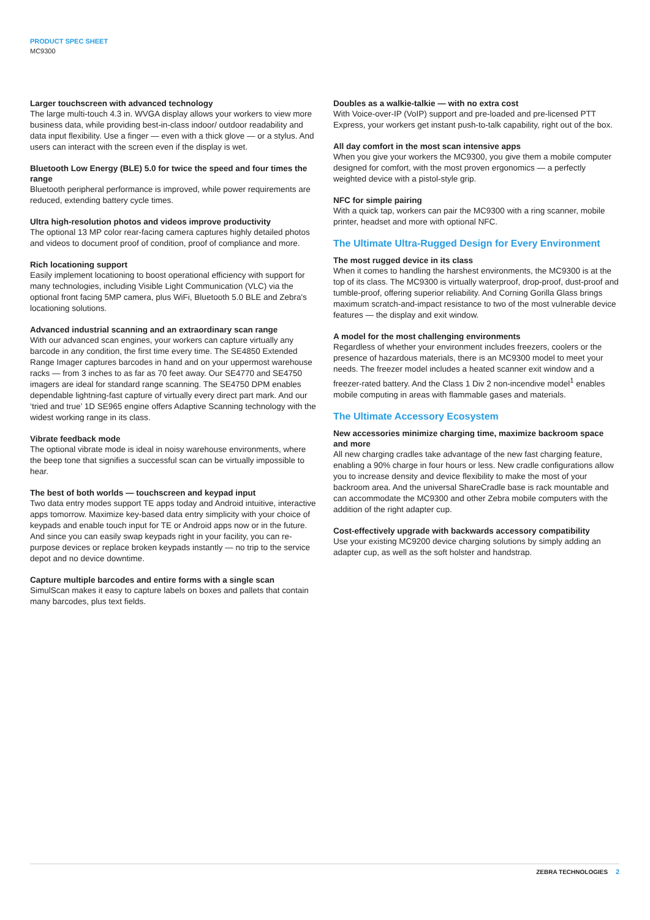PRODUCT SPEC SHEET
MC9300
Larger touchscreen with advanced technology
The large multi-touch 4.3 in. WVGA display allows your workers to view more business data, while providing best-in-class indoor/ outdoor readability and data input flexibility. Use a finger — even with a thick glove — or a stylus. And users can interact with the screen even if the display is wet.
Bluetooth Low Energy (BLE) 5.0 for twice the speed and four times the range
Bluetooth peripheral performance is improved, while power requirements are reduced, extending battery cycle times.
Ultra high-resolution photos and videos improve productivity
The optional 13 MP color rear-facing camera captures highly detailed photos and videos to document proof of condition, proof of compliance and more.
Rich locationing support
Easily implement locationing to boost operational efficiency with support for many technologies, including Visible Light Communication (VLC) via the optional front facing 5MP camera, plus WiFi, Bluetooth 5.0 BLE and Zebra's locationing solutions.
Advanced industrial scanning and an extraordinary scan range
With our advanced scan engines, your workers can capture virtually any barcode in any condition, the first time every time. The SE4850 Extended Range Imager captures barcodes in hand and on your uppermost warehouse racks — from 3 inches to as far as 70 feet away. Our SE4770 and SE4750 imagers are ideal for standard range scanning. The SE4750 DPM enables dependable lightning-fast capture of virtually every direct part mark. And our ‘tried and true’ 1D SE965 engine offers Adaptive Scanning technology with the widest working range in its class.
Vibrate feedback mode
The optional vibrate mode is ideal in noisy warehouse environments, where the beep tone that signifies a successful scan can be virtually impossible to hear.
The best of both worlds — touchscreen and keypad input
Two data entry modes support TE apps today and Android intuitive, interactive apps tomorrow. Maximize key-based data entry simplicity with your choice of keypads and enable touch input for TE or Android apps now or in the future. And since you can easily swap keypads right in your facility, you can re-purpose devices or replace broken keypads instantly — no trip to the service depot and no device downtime.
Capture multiple barcodes and entire forms with a single scan
SimulScan makes it easy to capture labels on boxes and pallets that contain many barcodes, plus text fields.
Doubles as a walkie-talkie — with no extra cost
With Voice-over-IP (VoIP) support and pre-loaded and pre-licensed PTT Express, your workers get instant push-to-talk capability, right out of the box.
All day comfort in the most scan intensive apps
When you give your workers the MC9300, you give them a mobile computer designed for comfort, with the most proven ergonomics — a perfectly weighted device with a pistol-style grip.
NFC for simple pairing
With a quick tap, workers can pair the MC9300 with a ring scanner, mobile printer, headset and more with optional NFC.
The Ultimate Ultra-Rugged Design for Every Environment
The most rugged device in its class
When it comes to handling the harshest environments, the MC9300 is at the top of its class. The MC9300 is virtually waterproof, drop-proof, dust-proof and tumble-proof, offering superior reliability. And Corning Gorilla Glass brings maximum scratch-and-impact resistance to two of the most vulnerable device features — the display and exit window.
A model for the most challenging environments
Regardless of whether your environment includes freezers, coolers or the presence of hazardous materials, there is an MC9300 model to meet your needs. The freezer model includes a heated scanner exit window and a freezer-rated battery. And the Class 1 Div 2 non-incendive model<sup>1</sup> enables mobile computing in areas with flammable gases and materials.
The Ultimate Accessory Ecosystem
New accessories minimize charging time, maximize backroom space and more
All new charging cradles take advantage of the new fast charging feature, enabling a 90% charge in four hours or less. New cradle configurations allow you to increase density and device flexibility to make the most of your backroom area. And the universal ShareCradle base is rack mountable and can accommodate the MC9300 and other Zebra mobile computers with the addition of the right adapter cup.
Cost-effectively upgrade with backwards accessory compatibility
Use your existing MC9200 device charging solutions by simply adding an adapter cup, as well as the soft holster and handstrap.
ZEBRA TECHNOLOGIES 2